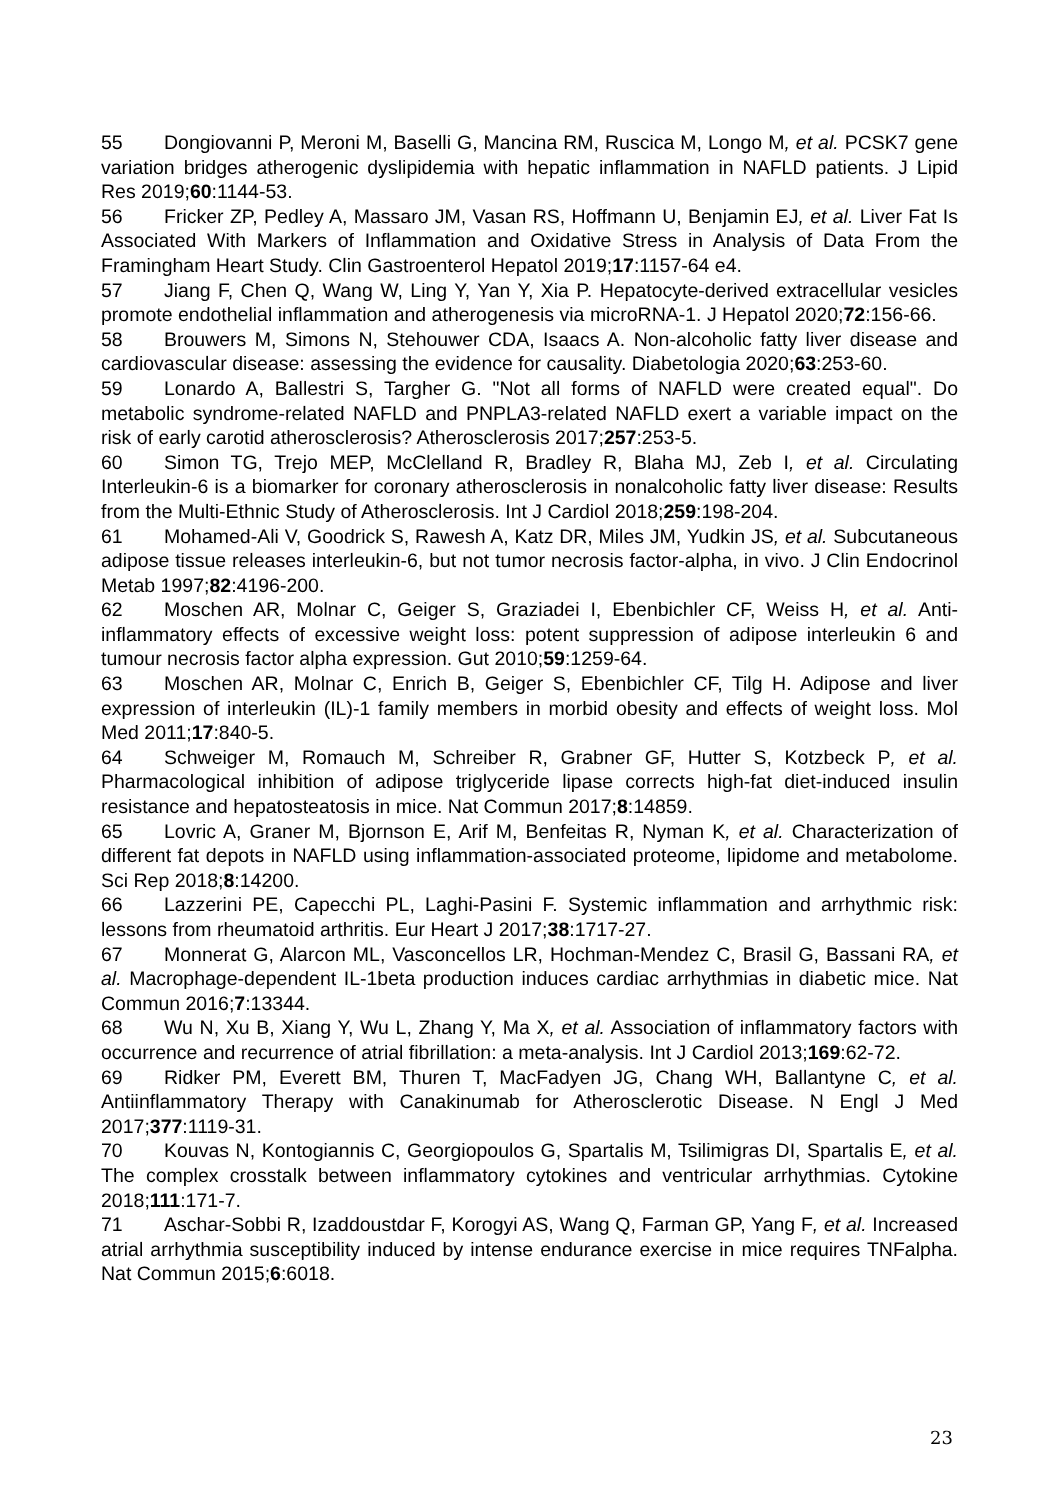55 Dongiovanni P, Meroni M, Baselli G, Mancina RM, Ruscica M, Longo M, et al. PCSK7 gene variation bridges atherogenic dyslipidemia with hepatic inflammation in NAFLD patients. J Lipid Res 2019;60:1144-53.
56 Fricker ZP, Pedley A, Massaro JM, Vasan RS, Hoffmann U, Benjamin EJ, et al. Liver Fat Is Associated With Markers of Inflammation and Oxidative Stress in Analysis of Data From the Framingham Heart Study. Clin Gastroenterol Hepatol 2019;17:1157-64 e4.
57 Jiang F, Chen Q, Wang W, Ling Y, Yan Y, Xia P. Hepatocyte-derived extracellular vesicles promote endothelial inflammation and atherogenesis via microRNA-1. J Hepatol 2020;72:156-66.
58 Brouwers M, Simons N, Stehouwer CDA, Isaacs A. Non-alcoholic fatty liver disease and cardiovascular disease: assessing the evidence for causality. Diabetologia 2020;63:253-60.
59 Lonardo A, Ballestri S, Targher G. "Not all forms of NAFLD were created equal". Do metabolic syndrome-related NAFLD and PNPLA3-related NAFLD exert a variable impact on the risk of early carotid atherosclerosis? Atherosclerosis 2017;257:253-5.
60 Simon TG, Trejo MEP, McClelland R, Bradley R, Blaha MJ, Zeb I, et al. Circulating Interleukin-6 is a biomarker for coronary atherosclerosis in nonalcoholic fatty liver disease: Results from the Multi-Ethnic Study of Atherosclerosis. Int J Cardiol 2018;259:198-204.
61 Mohamed-Ali V, Goodrick S, Rawesh A, Katz DR, Miles JM, Yudkin JS, et al. Subcutaneous adipose tissue releases interleukin-6, but not tumor necrosis factor-alpha, in vivo. J Clin Endocrinol Metab 1997;82:4196-200.
62 Moschen AR, Molnar C, Geiger S, Graziadei I, Ebenbichler CF, Weiss H, et al. Anti-inflammatory effects of excessive weight loss: potent suppression of adipose interleukin 6 and tumour necrosis factor alpha expression. Gut 2010;59:1259-64.
63 Moschen AR, Molnar C, Enrich B, Geiger S, Ebenbichler CF, Tilg H. Adipose and liver expression of interleukin (IL)-1 family members in morbid obesity and effects of weight loss. Mol Med 2011;17:840-5.
64 Schweiger M, Romauch M, Schreiber R, Grabner GF, Hutter S, Kotzbeck P, et al. Pharmacological inhibition of adipose triglyceride lipase corrects high-fat diet-induced insulin resistance and hepatosteatosis in mice. Nat Commun 2017;8:14859.
65 Lovric A, Graner M, Bjornson E, Arif M, Benfeitas R, Nyman K, et al. Characterization of different fat depots in NAFLD using inflammation-associated proteome, lipidome and metabolome. Sci Rep 2018;8:14200.
66 Lazzerini PE, Capecchi PL, Laghi-Pasini F. Systemic inflammation and arrhythmic risk: lessons from rheumatoid arthritis. Eur Heart J 2017;38:1717-27.
67 Monnerat G, Alarcon ML, Vasconcellos LR, Hochman-Mendez C, Brasil G, Bassani RA, et al. Macrophage-dependent IL-1beta production induces cardiac arrhythmias in diabetic mice. Nat Commun 2016;7:13344.
68 Wu N, Xu B, Xiang Y, Wu L, Zhang Y, Ma X, et al. Association of inflammatory factors with occurrence and recurrence of atrial fibrillation: a meta-analysis. Int J Cardiol 2013;169:62-72.
69 Ridker PM, Everett BM, Thuren T, MacFadyen JG, Chang WH, Ballantyne C, et al. Antiinflammatory Therapy with Canakinumab for Atherosclerotic Disease. N Engl J Med 2017;377:1119-31.
70 Kouvas N, Kontogiannis C, Georgiopoulos G, Spartalis M, Tsilimigras DI, Spartalis E, et al. The complex crosstalk between inflammatory cytokines and ventricular arrhythmias. Cytokine 2018;111:171-7.
71 Aschar-Sobbi R, Izaddoustdar F, Korogyi AS, Wang Q, Farman GP, Yang F, et al. Increased atrial arrhythmia susceptibility induced by intense endurance exercise in mice requires TNFalpha. Nat Commun 2015;6:6018.
23